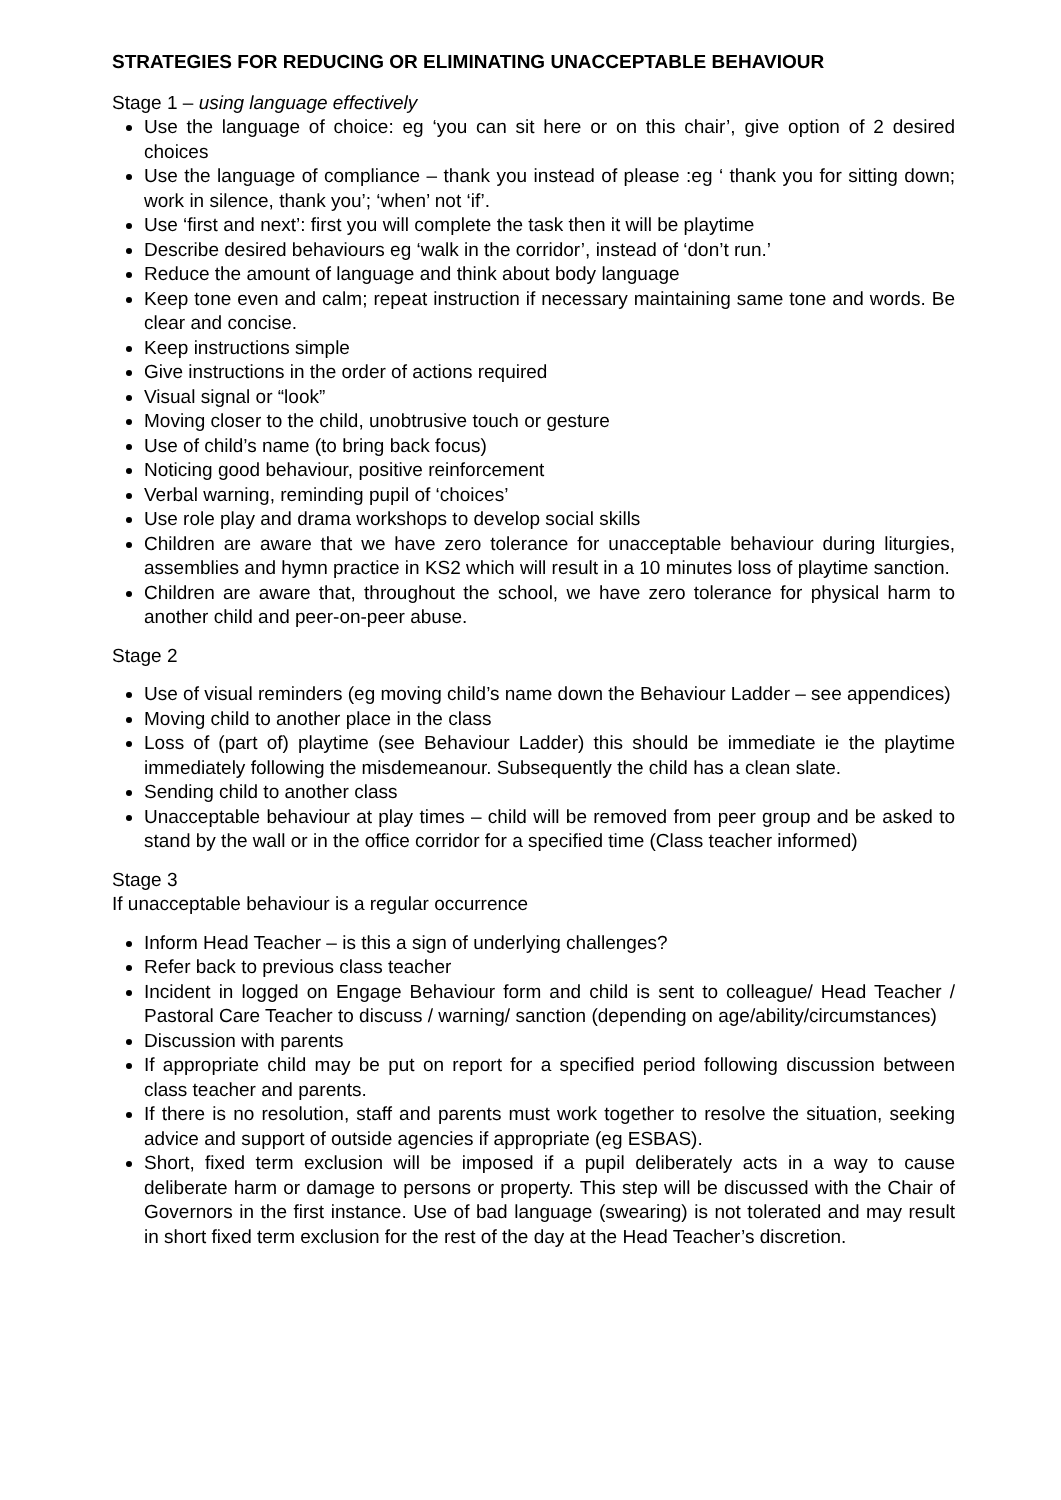STRATEGIES FOR REDUCING OR ELIMINATING UNACCEPTABLE BEHAVIOUR
Stage 1 – using language effectively
Use the language of choice: eg ‘you can sit here or on this chair’, give option of 2 desired choices
Use the language of compliance – thank you instead of please :eg ‘ thank you for sitting down; work in silence, thank you’; ‘when’ not ‘if’.
Use ‘first and next’: first you will complete the task then it will be playtime
Describe desired behaviours eg ‘walk in the corridor’, instead of ‘don’t run.’
Reduce the amount of language and think about body language
Keep tone even and calm; repeat instruction if necessary maintaining same tone and words. Be clear and concise.
Keep instructions simple
Give instructions in the order of actions required
Visual signal or “look”
Moving closer to the child, unobtrusive touch or gesture
Use of child’s name (to bring back focus)
Noticing good behaviour, positive reinforcement
Verbal warning, reminding pupil of ‘choices’
Use role play and drama workshops to develop social skills
Children are aware that we have zero tolerance for unacceptable behaviour during liturgies, assemblies and hymn practice in KS2 which will result in a 10 minutes loss of playtime sanction.
Children are aware that, throughout the school, we have zero tolerance for physical harm to another child and peer-on-peer abuse.
Stage 2
Use of visual reminders (eg moving child’s name down the Behaviour Ladder – see appendices)
Moving child to another place in the class
Loss of (part of) playtime (see Behaviour Ladder) this should be immediate ie the playtime immediately following the misdemeanour. Subsequently the child has a clean slate.
Sending child to another class
Unacceptable behaviour at play times – child will be removed from peer group and be asked to stand by the wall or in the office corridor for a specified time (Class teacher informed)
Stage 3
If unacceptable behaviour is a regular occurrence
Inform Head Teacher – is this a sign of underlying challenges?
Refer back to previous class teacher
Incident in logged on Engage Behaviour form and child is sent to colleague/ Head Teacher / Pastoral Care Teacher to discuss / warning/ sanction (depending on age/ability/circumstances)
Discussion with parents
If appropriate child may be put on report for a specified period following discussion between class teacher and parents.
If there is no resolution, staff and parents must work together to resolve the situation, seeking advice and support of outside agencies if appropriate (eg ESBAS).
Short, fixed term exclusion will be imposed if a pupil deliberately acts in a way to cause deliberate harm or damage to persons or property. This step will be discussed with the Chair of Governors in the first instance. Use of bad language (swearing) is not tolerated and may result in short fixed term exclusion for the rest of the day at the Head Teacher’s discretion.